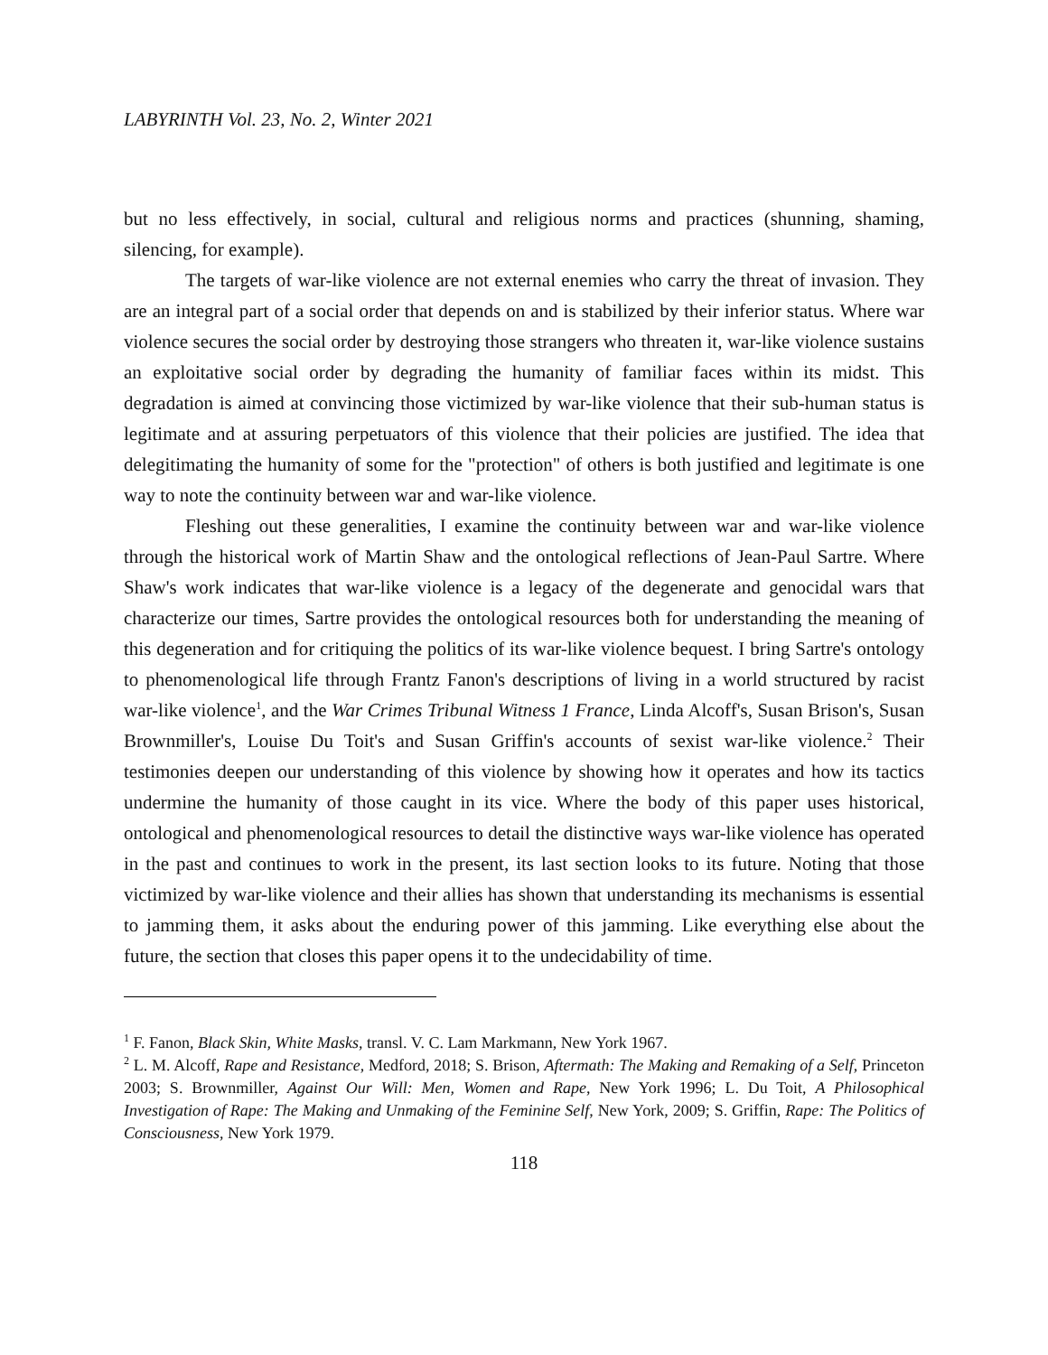LABYRINTH Vol. 23, No. 2, Winter 2021
but no less effectively, in social, cultural and religious norms and practices (shunning, shaming, silencing, for example).
The targets of war-like violence are not external enemies who carry the threat of invasion. They are an integral part of a social order that depends on and is stabilized by their inferior status. Where war violence secures the social order by destroying those strangers who threaten it, war-like violence sustains an exploitative social order by degrading the humanity of familiar faces within its midst. This degradation is aimed at convincing those victimized by war-like violence that their sub-human status is legitimate and at assuring perpetuators of this violence that their policies are justified. The idea that delegitimating the humanity of some for the "protection" of others is both justified and legitimate is one way to note the continuity between war and war-like violence.
Fleshing out these generalities, I examine the continuity between war and war-like violence through the historical work of Martin Shaw and the ontological reflections of Jean-Paul Sartre. Where Shaw's work indicates that war-like violence is a legacy of the degenerate and genocidal wars that characterize our times, Sartre provides the ontological resources both for understanding the meaning of this degeneration and for critiquing the politics of its war-like violence bequest. I bring Sartre's ontology to phenomenological life through Frantz Fanon's descriptions of living in a world structured by racist war-like violence<sup>1</sup>, and the War Crimes Tribunal Witness 1 France, Linda Alcoff's, Susan Brison's, Susan Brownmiller's, Louise Du Toit's and Susan Griffin's accounts of sexist war-like violence.<sup>2</sup> Their testimonies deepen our understanding of this violence by showing how it operates and how its tactics undermine the humanity of those caught in its vice. Where the body of this paper uses historical, ontological and phenomenological resources to detail the distinctive ways war-like violence has operated in the past and continues to work in the present, its last section looks to its future. Noting that those victimized by war-like violence and their allies has shown that understanding its mechanisms is essential to jamming them, it asks about the enduring power of this jamming. Like everything else about the future, the section that closes this paper opens it to the undecidability of time.
<sup>1</sup> F. Fanon, Black Skin, White Masks, transl. V. C. Lam Markmann, New York 1967.
<sup>2</sup> L. M. Alcoff, Rape and Resistance, Medford, 2018; S. Brison, Aftermath: The Making and Remaking of a Self, Princeton 2003; S. Brownmiller, Against Our Will: Men, Women and Rape, New York 1996; L. Du Toit, A Philosophical Investigation of Rape: The Making and Unmaking of the Feminine Self, New York, 2009; S. Griffin, Rape: The Politics of Consciousness, New York 1979.
118